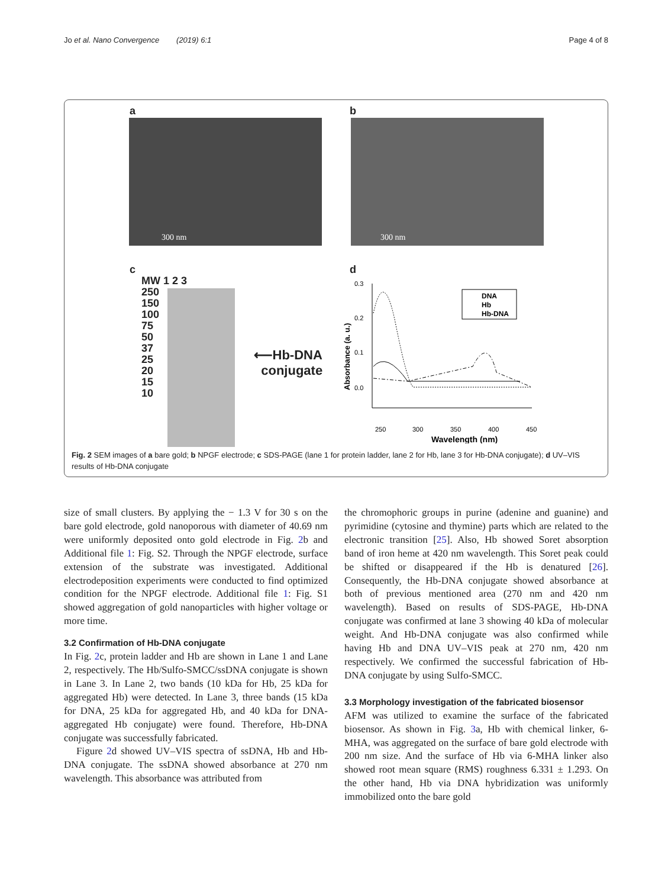Jo et al. Nano Convergence (2019) 6:1 Page 4 of 8
a
300 nm
b
300 nm
c
MW 1 2 3
250
150
100
75
50
37
25
20
15
10
⟵Hb-DNA
conjugate
d
0.3
0.2
0.1
0.0
250
300
350
400
450
Wavelength (nm)
Absorbance (a. u.)
DNA
Hb
Hb-DNA
Fig. 2 SEM images of a bare gold; b NPGF electrode; c SDS-PAGE (lane 1 for protein ladder, lane 2 for Hb, lane 3 for Hb-DNA conjugate); d UV–VIS results of Hb-DNA conjugate
size of small clusters. By applying the − 1.3 V for 30 s on the bare gold electrode, gold nanoporous with diameter of 40.69 nm were uniformly deposited onto gold electrode in Fig. 2b and Additional file 1: Fig. S2. Through the NPGF electrode, surface extension of the substrate was investigated. Additional electrodeposition experiments were conducted to find optimized condition for the NPGF electrode. Additional file 1: Fig. S1 showed aggregation of gold nanoparticles with higher voltage or more time.
3.2 Confirmation of Hb-DNA conjugate
In Fig. 2c, protein ladder and Hb are shown in Lane 1 and Lane 2, respectively. The Hb/Sulfo-SMCC/ssDNA conjugate is shown in Lane 3. In Lane 2, two bands (10 kDa for Hb, 25 kDa for aggregated Hb) were detected. In Lane 3, three bands (15 kDa for DNA, 25 kDa for aggregated Hb, and 40 kDa for DNA-aggregated Hb conjugate) were found. Therefore, Hb-DNA conjugate was successfully fabricated.
Figure 2d showed UV–VIS spectra of ssDNA, Hb and Hb-DNA conjugate. The ssDNA showed absorbance at 270 nm wavelength. This absorbance was attributed from
the chromophoric groups in purine (adenine and guanine) and pyrimidine (cytosine and thymine) parts which are related to the electronic transition [25]. Also, Hb showed Soret absorption band of iron heme at 420 nm wavelength. This Soret peak could be shifted or disappeared if the Hb is denatured [26]. Consequently, the Hb-DNA conjugate showed absorbance at both of previous mentioned area (270 nm and 420 nm wavelength). Based on results of SDS-PAGE, Hb-DNA conjugate was confirmed at lane 3 showing 40 kDa of molecular weight. And Hb-DNA conjugate was also confirmed while having Hb and DNA UV–VIS peak at 270 nm, 420 nm respectively. We confirmed the successful fabrication of Hb-DNA conjugate by using Sulfo-SMCC.
3.3 Morphology investigation of the fabricated biosensor
AFM was utilized to examine the surface of the fabricated biosensor. As shown in Fig. 3a, Hb with chemical linker, 6-MHA, was aggregated on the surface of bare gold electrode with 200 nm size. And the surface of Hb via 6-MHA linker also showed root mean square (RMS) roughness 6.331 ± 1.293. On the other hand, Hb via DNA hybridization was uniformly immobilized onto the bare gold